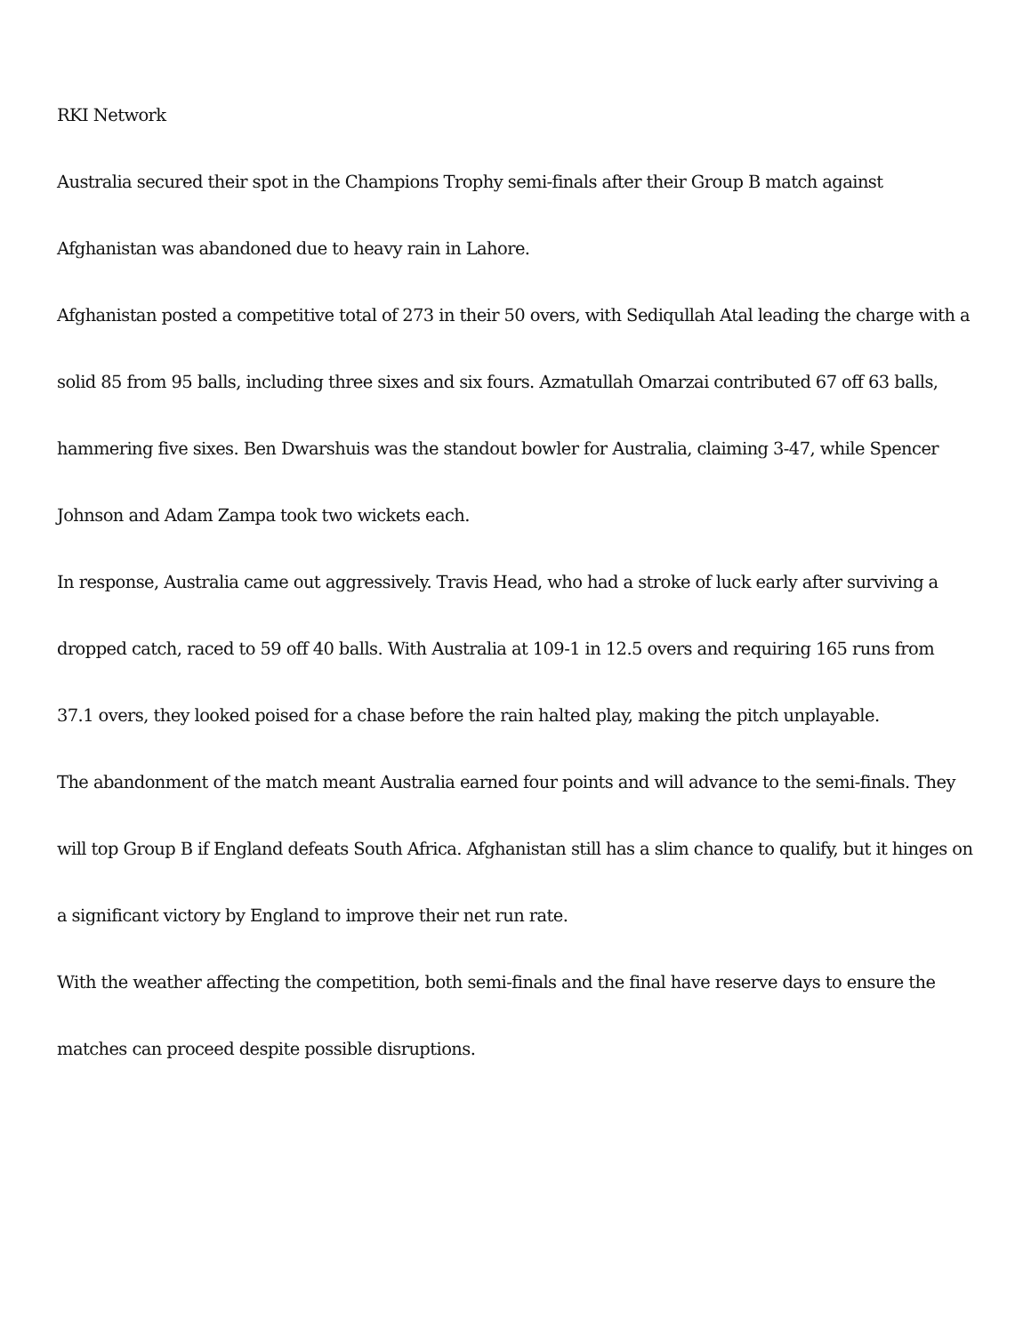RKI Network
Australia secured their spot in the Champions Trophy semi-finals after their Group B match against Afghanistan was abandoned due to heavy rain in Lahore.
Afghanistan posted a competitive total of 273 in their 50 overs, with Sediqullah Atal leading the charge with a solid 85 from 95 balls, including three sixes and six fours. Azmatullah Omarzai contributed 67 off 63 balls, hammering five sixes. Ben Dwarshuis was the standout bowler for Australia, claiming 3-47, while Spencer Johnson and Adam Zampa took two wickets each.
In response, Australia came out aggressively. Travis Head, who had a stroke of luck early after surviving a dropped catch, raced to 59 off 40 balls. With Australia at 109-1 in 12.5 overs and requiring 165 runs from 37.1 overs, they looked poised for a chase before the rain halted play, making the pitch unplayable.
The abandonment of the match meant Australia earned four points and will advance to the semi-finals. They will top Group B if England defeats South Africa. Afghanistan still has a slim chance to qualify, but it hinges on a significant victory by England to improve their net run rate.
With the weather affecting the competition, both semi-finals and the final have reserve days to ensure the matches can proceed despite possible disruptions.